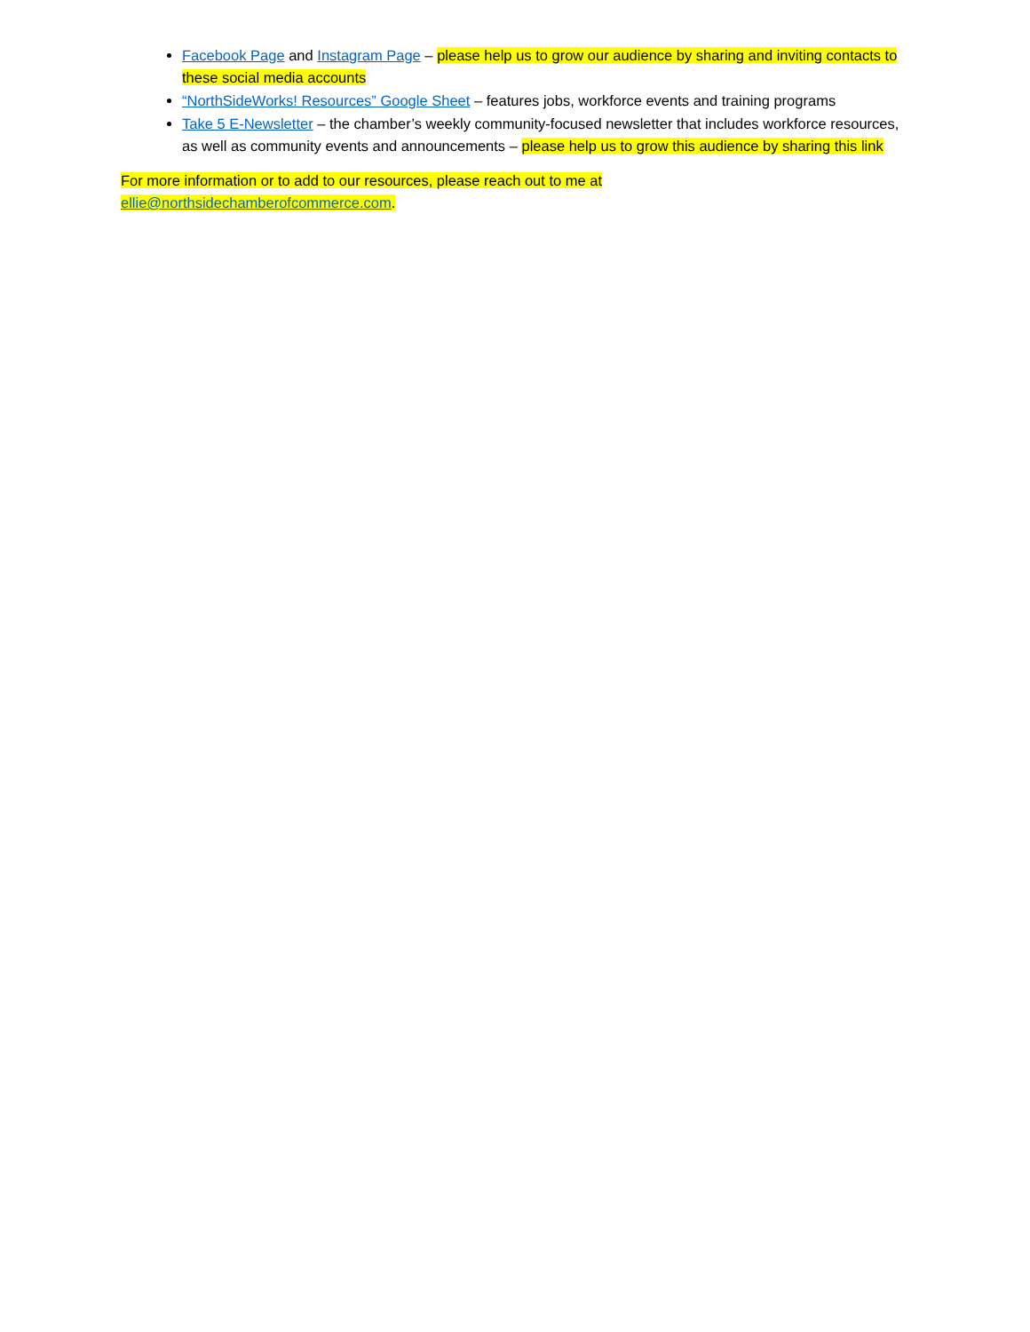Facebook Page and Instagram Page – please help us to grow our audience by sharing and inviting contacts to these social media accounts
“NorthSideWorks! Resources” Google Sheet – features jobs, workforce events and training programs
Take 5 E-Newsletter – the chamber’s weekly community-focused newsletter that includes workforce resources, as well as community events and announcements – please help us to grow this audience by sharing this link
For more information or to add to our resources, please reach out to me at
ellie@northsidechamberofcommerce.com.